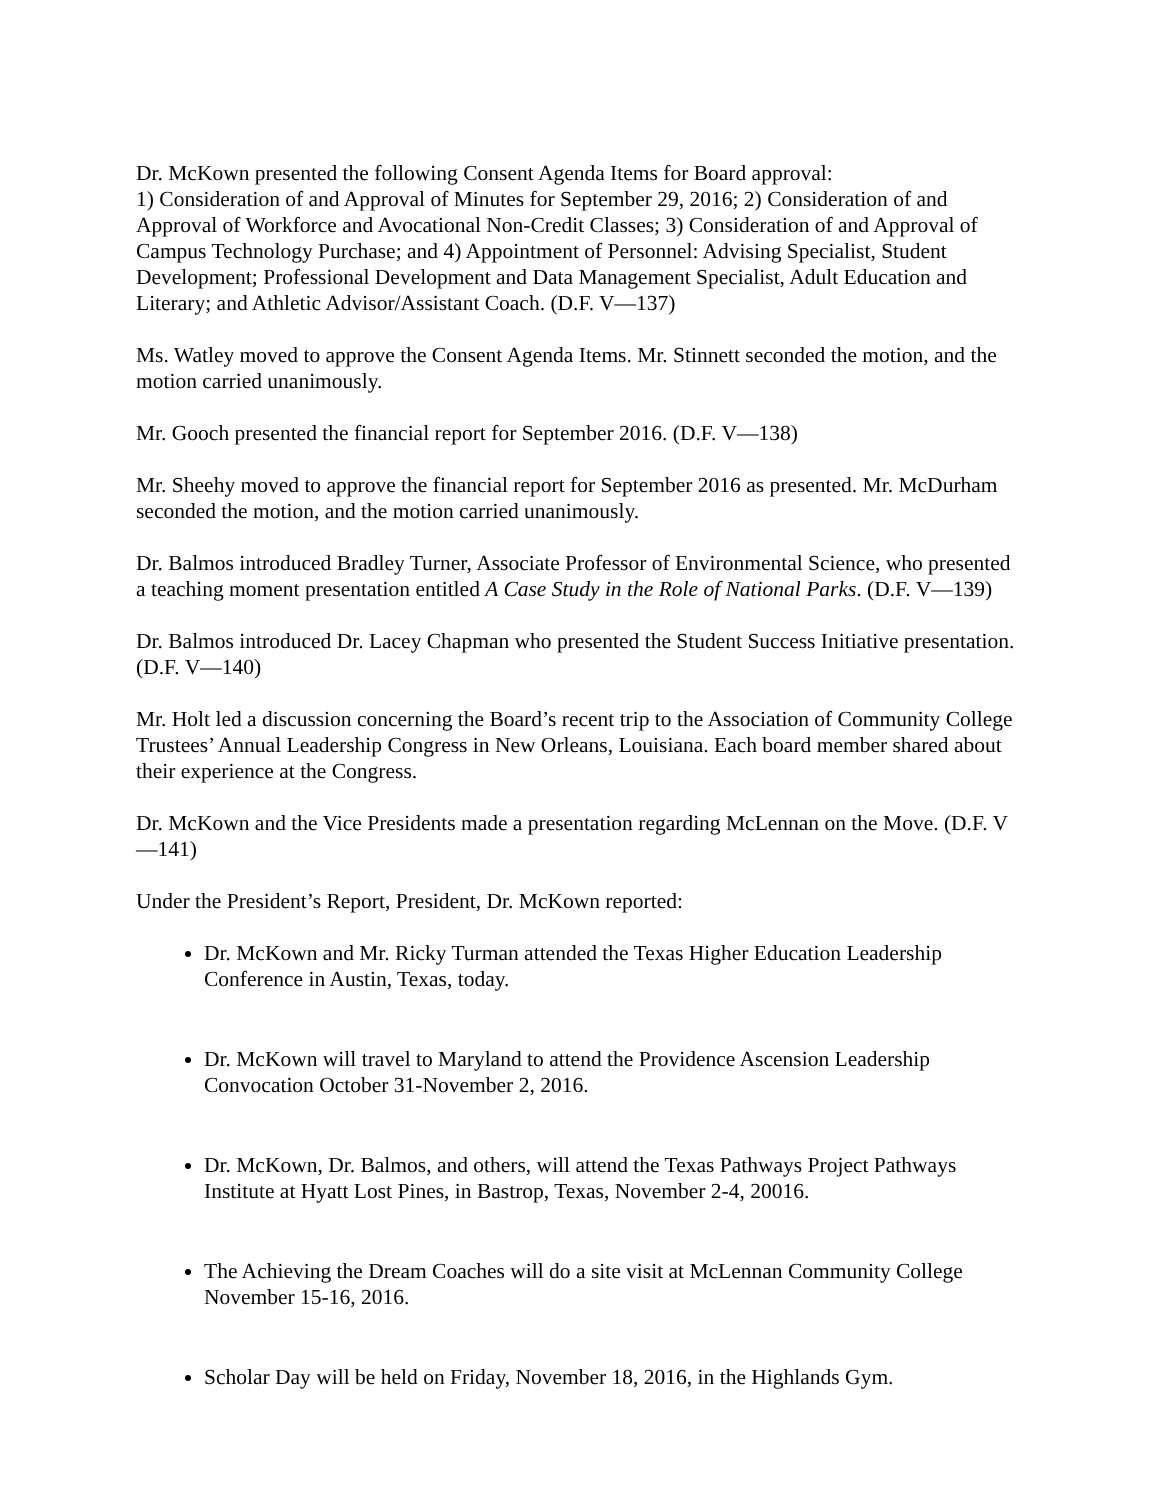Dr. McKown presented the following Consent Agenda Items for Board approval:
1) Consideration of and Approval of Minutes for September 29, 2016; 2) Consideration of and Approval of Workforce and Avocational Non-Credit Classes; 3) Consideration of and Approval of Campus Technology Purchase; and 4) Appointment of Personnel: Advising Specialist, Student Development; Professional Development and Data Management Specialist, Adult Education and Literary; and Athletic Advisor/Assistant Coach. (D.F. V—137)
Ms. Watley moved to approve the Consent Agenda Items. Mr. Stinnett seconded the motion, and the motion carried unanimously.
Mr. Gooch presented the financial report for September 2016. (D.F. V—138)
Mr. Sheehy moved to approve the financial report for September 2016 as presented. Mr. McDurham seconded the motion, and the motion carried unanimously.
Dr. Balmos introduced Bradley Turner, Associate Professor of Environmental Science, who presented a teaching moment presentation entitled A Case Study in the Role of National Parks. (D.F. V—139)
Dr. Balmos introduced Dr. Lacey Chapman who presented the Student Success Initiative presentation. (D.F. V—140)
Mr. Holt led a discussion concerning the Board’s recent trip to the Association of Community College Trustees’ Annual Leadership Congress in New Orleans, Louisiana. Each board member shared about their experience at the Congress.
Dr. McKown and the Vice Presidents made a presentation regarding McLennan on the Move. (D.F. V—141)
Under the President’s Report, President, Dr. McKown reported:
Dr. McKown and Mr. Ricky Turman attended the Texas Higher Education Leadership Conference in Austin, Texas, today.
Dr. McKown will travel to Maryland to attend the Providence Ascension Leadership Convocation October 31-November 2, 2016.
Dr. McKown, Dr. Balmos, and others, will attend the Texas Pathways Project Pathways Institute at Hyatt Lost Pines, in Bastrop, Texas, November 2-4, 20016.
The Achieving the Dream Coaches will do a site visit at McLennan Community College November 15-16, 2016.
Scholar Day will be held on Friday, November 18, 2016, in the Highlands Gym.